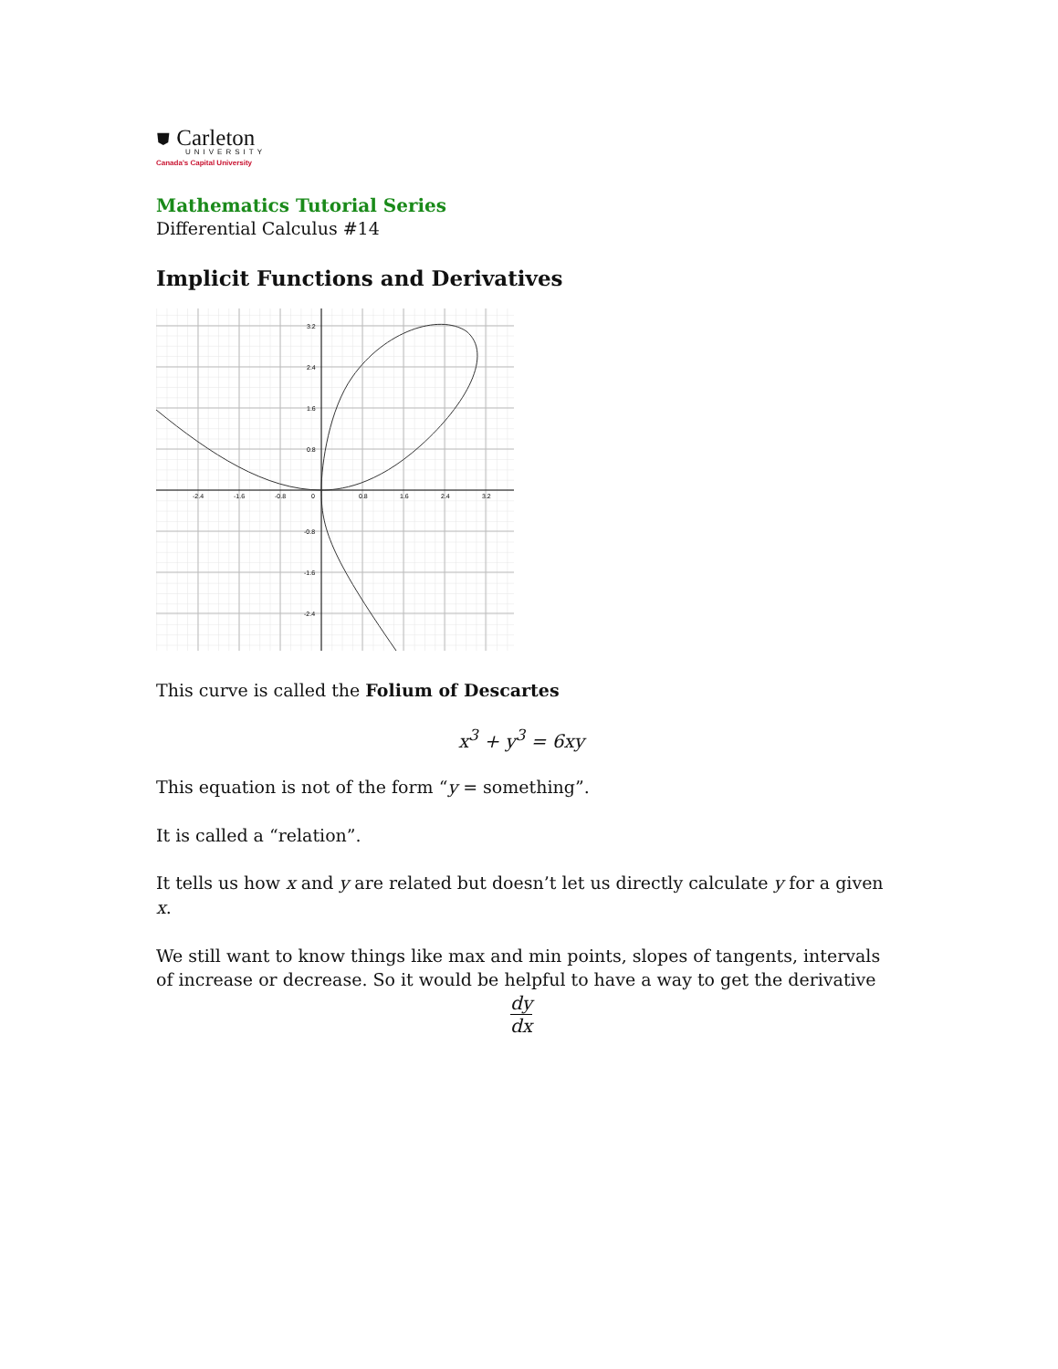⛊ Carleton
UNIVERSITY
Canada's Capital University
Mathematics Tutorial Series
Differential Calculus #14
Implicit Functions and Derivatives
3.2
2.4
1.6
0.8
-0.8
-1.6
-2.4
-2.4
-1.6
-0.8
0
0.8
1.6
2.4
3.2
This curve is called the Folium of Descartes
x<sup>3</sup> + y<sup>3</sup> = 6xy
This equation is not of the form “y = something”.
It is called a “relation”.
It tells us how x and y are related but doesn’t let us directly calculate y for a given x.
We still want to know things like max and min points, slopes of tangents, intervals of increase or decrease. So it would be helpful to have a way to get the derivative
dy dx